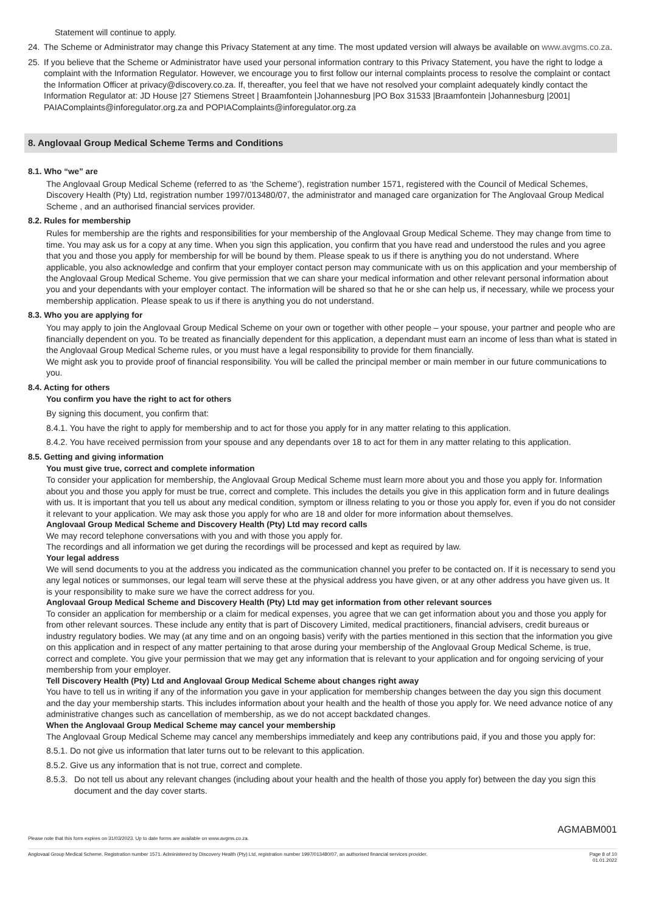Statement will continue to apply.
24. The Scheme or Administrator may change this Privacy Statement at any time. The most updated version will always be available on www.avgms.co.za.
25. If you believe that the Scheme or Administrator have used your personal information contrary to this Privacy Statement, you have the right to lodge a complaint with the Information Regulator. However, we encourage you to first follow our internal complaints process to resolve the complaint or contact the Information Officer at privacy@discovery.co.za. If, thereafter, you feel that we have not resolved your complaint adequately kindly contact the Information Regulator at: JD House |27 Stiemens Street | Braamfontein |Johannesburg |PO Box 31533 |Braamfontein |Johannesburg |2001| PAIAComplaints@inforegulator.org.za and POPIAComplaints@inforegulator.org.za
8. Anglovaal Group Medical Scheme Terms and Conditions
8.1. Who “we” are
The Anglovaal Group Medical Scheme (referred to as ‘the Scheme’), registration number 1571, registered with the Council of Medical Schemes, Discovery Health (Pty) Ltd, registration number 1997/013480/07, the administrator and managed care organization for The Anglovaal Group Medical Scheme , and an authorised financial services provider.
8.2. Rules for membership
Rules for membership are the rights and responsibilities for your membership of the Anglovaal Group Medical Scheme. They may change from time to time. You may ask us for a copy at any time. When you sign this application, you confirm that you have read and understood the rules and you agree that you and those you apply for membership for will be bound by them. Please speak to us if there is anything you do not understand. Where applicable, you also acknowledge and confirm that your employer contact person may communicate with us on this application and your membership of the Anglovaal Group Medical Scheme. You give permission that we can share your medical information and other relevant personal information about you and your dependants with your employer contact. The information will be shared so that he or she can help us, if necessary, while we process your membership application. Please speak to us if there is anything you do not understand.
8.3. Who you are applying for
You may apply to join the Anglovaal Group Medical Scheme on your own or together with other people – your spouse, your partner and people who are financially dependent on you. To be treated as financially dependent for this application, a dependant must earn an income of less than what is stated in the Anglovaal Group Medical Scheme rules, or you must have a legal responsibility to provide for them financially.
We might ask you to provide proof of financial responsibility. You will be called the principal member or main member in our future communications to you.
8.4. Acting for others
You confirm you have the right to act for others
By signing this document, you confirm that:
8.4.1. You have the right to apply for membership and to act for those you apply for in any matter relating to this application.
8.4.2. You have received permission from your spouse and any dependants over 18 to act for them in any matter relating to this application.
8.5. Getting and giving information
You must give true, correct and complete information
To consider your application for membership, the Anglovaal Group Medical Scheme must learn more about you and those you apply for. Information about you and those you apply for must be true, correct and complete. This includes the details you give in this application form and in future dealings with us. It is important that you tell us about any medical condition, symptom or illness relating to you or those you apply for, even if you do not consider it relevant to your application. We may ask those you apply for who are 18 and older for more information about themselves.
Anglovaal Group Medical Scheme and Discovery Health (Pty) Ltd may record calls
We may record telephone conversations with you and with those you apply for.
The recordings and all information we get during the recordings will be processed and kept as required by law.
Your legal address
We will send documents to you at the address you indicated as the communication channel you prefer to be contacted on. If it is necessary to send you any legal notices or summonses, our legal team will serve these at the physical address you have given, or at any other address you have given us. It is your responsibility to make sure we have the correct address for you.
Anglovaal Group Medical Scheme and Discovery Health (Pty) Ltd may get information from other relevant sources
To consider an application for membership or a claim for medical expenses, you agree that we can get information about you and those you apply for from other relevant sources. These include any entity that is part of Discovery Limited, medical practitioners, financial advisers, credit bureaus or industry regulatory bodies. We may (at any time and on an ongoing basis) verify with the parties mentioned in this section that the information you give on this application and in respect of any matter pertaining to that arose during your membership of the Anglovaal Group Medical Scheme, is true, correct and complete. You give your permission that we may get any information that is relevant to your application and for ongoing servicing of your membership from your employer.
Tell Discovery Health (Pty) Ltd and Anglovaal Group Medical Scheme about changes right away
You have to tell us in writing if any of the information you gave in your application for membership changes between the day you sign this document and the day your membership starts. This includes information about your health and the health of those you apply for. We need advance notice of any administrative changes such as cancellation of membership, as we do not accept backdated changes.
When the Anglovaal Group Medical Scheme may cancel your membership
The Anglovaal Group Medical Scheme may cancel any memberships immediately and keep any contributions paid, if you and those you apply for:
8.5.1. Do not give us information that later turns out to be relevant to this application.
8.5.2. Give us any information that is not true, correct and complete.
8.5.3. Do not tell us about any relevant changes (including about your health and the health of those you apply for) between the day you sign this document and the day cover starts.
AGMABM001
Please note that this form expires on 31/03/2023. Up to date forms are available on www.avgms.co.za.
Anglovaal Group Medical Scheme. Registration number 1571. Administered by Discovery Health (Pty) Ltd, registration number 1997/013480/07, an authorised financial services provider. Page 8 of 10
01.01.2022